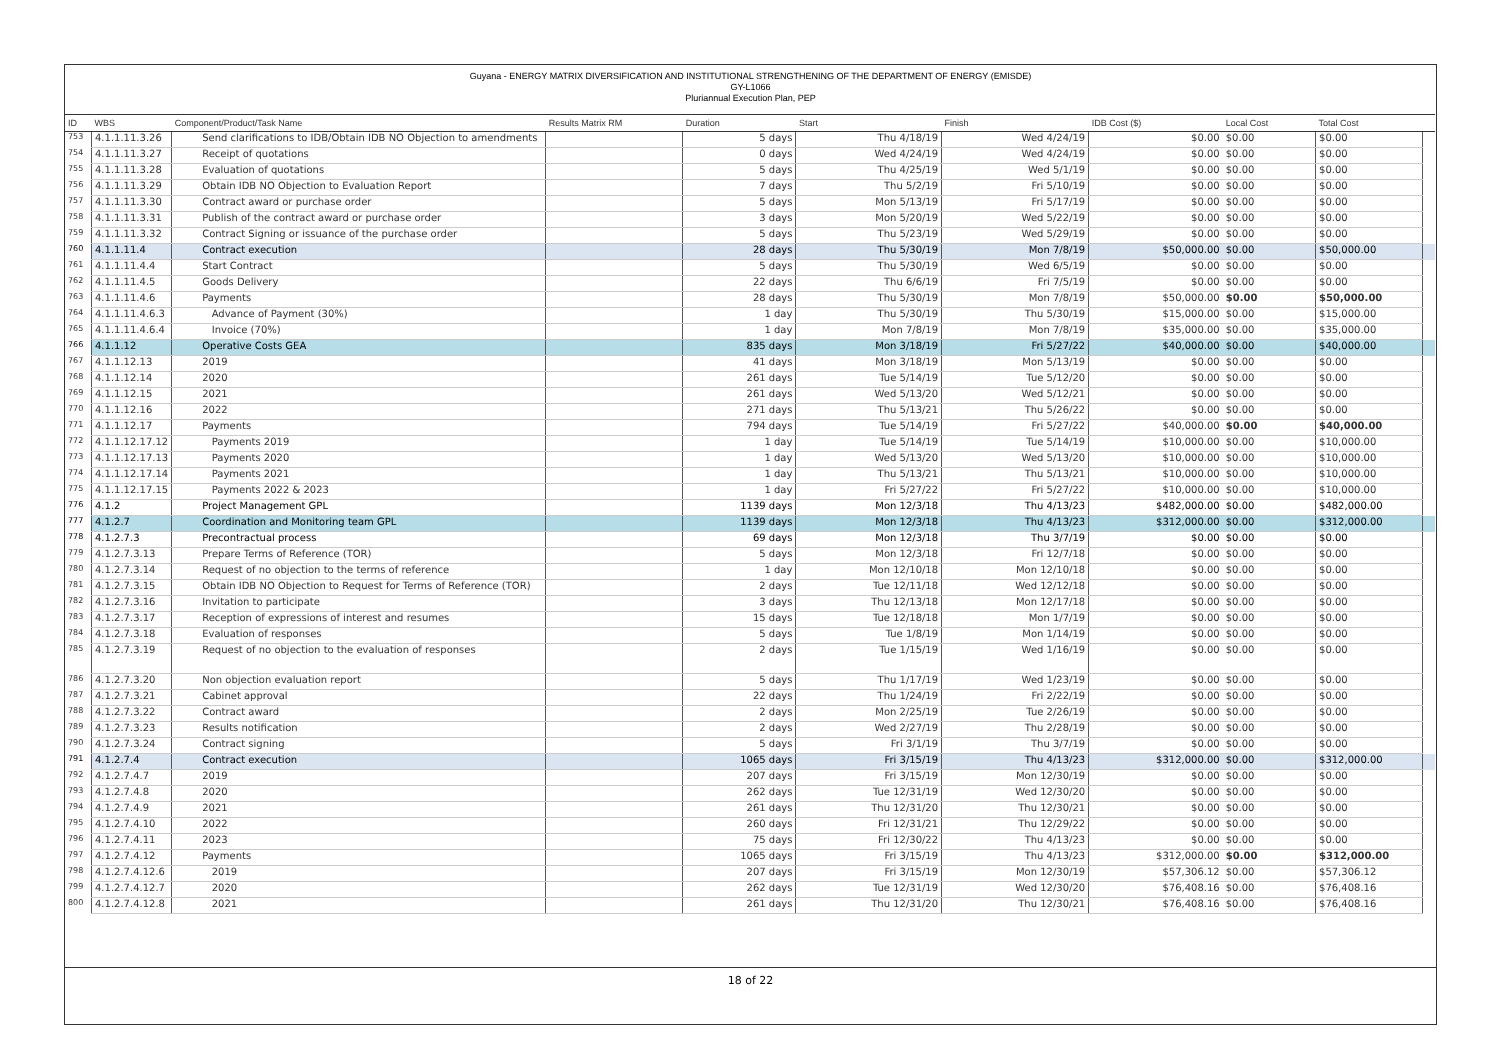Guyana - ENERGY MATRIX DIVERSIFICATION AND INSTITUTIONAL STRENGTHENING OF THE DEPARTMENT OF ENERGY (EMISDE)
GY-L1066
Pluriannual Execution Plan, PEP
| ID | WBS | Component/Product/Task Name | Results Matrix RM | Duration | Start | Finish | IDB Cost ($) | Local Cost | Total Cost | |
| --- | --- | --- | --- | --- | --- | --- | --- | --- | --- | --- |
| 753 | 4.1.1.11.3.26 | Send clarifications to IDB/Obtain IDB NO Objection to amendments | | 5 days | Thu 4/18/19 | Wed 4/24/19 | $0.00 | $0.00 | $0.00 | |
| 754 | 4.1.1.11.3.27 | Receipt of quotations | | 0 days | Wed 4/24/19 | Wed 4/24/19 | $0.00 | $0.00 | $0.00 | |
| 755 | 4.1.1.11.3.28 | Evaluation of quotations | | 5 days | Thu 4/25/19 | Wed 5/1/19 | $0.00 | $0.00 | $0.00 | |
| 756 | 4.1.1.11.3.29 | Obtain IDB NO Objection to Evaluation Report | | 7 days | Thu 5/2/19 | Fri 5/10/19 | $0.00 | $0.00 | $0.00 | |
| 757 | 4.1.1.11.3.30 | Contract award or purchase order | | 5 days | Mon 5/13/19 | Fri 5/17/19 | $0.00 | $0.00 | $0.00 | |
| 758 | 4.1.1.11.3.31 | Publish of the contract award or purchase order | | 3 days | Mon 5/20/19 | Wed 5/22/19 | $0.00 | $0.00 | $0.00 | |
| 759 | 4.1.1.11.3.32 | Contract Signing or issuance of the purchase order | | 5 days | Thu 5/23/19 | Wed 5/29/19 | $0.00 | $0.00 | $0.00 | |
| 760 | 4.1.1.11.4 | Contract execution | | 28 days | Thu 5/30/19 | Mon 7/8/19 | $50,000.00 | $0.00 | $50,000.00 | |
| 761 | 4.1.1.11.4.4 | Start Contract | | 5 days | Thu 5/30/19 | Wed 6/5/19 | $0.00 | $0.00 | $0.00 | |
| 762 | 4.1.1.11.4.5 | Goods Delivery | | 22 days | Thu 6/6/19 | Fri 7/5/19 | $0.00 | $0.00 | $0.00 | |
| 763 | 4.1.1.11.4.6 | Payments | | 28 days | Thu 5/30/19 | Mon 7/8/19 | $50,000.00 | $0.00 | $50,000.00 | |
| 764 | 4.1.1.11.4.6.3 | Advance of Payment (30%) | | 1 day | Thu 5/30/19 | Thu 5/30/19 | $15,000.00 | $0.00 | $15,000.00 | |
| 765 | 4.1.1.11.4.6.4 | Invoice (70%) | | 1 day | Mon 7/8/19 | Mon 7/8/19 | $35,000.00 | $0.00 | $35,000.00 | |
| 766 | 4.1.1.12 | Operative Costs GEA | | 835 days | Mon 3/18/19 | Fri 5/27/22 | $40,000.00 | $0.00 | $40,000.00 | |
| 767 | 4.1.1.12.13 | 2019 | | 41 days | Mon 3/18/19 | Mon 5/13/19 | $0.00 | $0.00 | $0.00 | |
| 768 | 4.1.1.12.14 | 2020 | | 261 days | Tue 5/14/19 | Tue 5/12/20 | $0.00 | $0.00 | $0.00 | |
| 769 | 4.1.1.12.15 | 2021 | | 261 days | Wed 5/13/20 | Wed 5/12/21 | $0.00 | $0.00 | $0.00 | |
| 770 | 4.1.1.12.16 | 2022 | | 271 days | Thu 5/13/21 | Thu 5/26/22 | $0.00 | $0.00 | $0.00 | |
| 771 | 4.1.1.12.17 | Payments | | 794 days | Tue 5/14/19 | Fri 5/27/22 | $40,000.00 | $0.00 | $40,000.00 | |
| 772 | 4.1.1.12.17.12 | Payments 2019 | | 1 day | Tue 5/14/19 | Tue 5/14/19 | $10,000.00 | $0.00 | $10,000.00 | |
| 773 | 4.1.1.12.17.13 | Payments 2020 | | 1 day | Wed 5/13/20 | Wed 5/13/20 | $10,000.00 | $0.00 | $10,000.00 | |
| 774 | 4.1.1.12.17.14 | Payments 2021 | | 1 day | Thu 5/13/21 | Thu 5/13/21 | $10,000.00 | $0.00 | $10,000.00 | |
| 775 | 4.1.1.12.17.15 | Payments 2022 & 2023 | | 1 day | Fri 5/27/22 | Fri 5/27/22 | $10,000.00 | $0.00 | $10,000.00 | |
| 776 | 4.1.2 | Project Management GPL | | 1139 days | Mon 12/3/18 | Thu 4/13/23 | $482,000.00 | $0.00 | $482,000.00 | |
| 777 | 4.1.2.7 | Coordination and Monitoring team GPL | | 1139 days | Mon 12/3/18 | Thu 4/13/23 | $312,000.00 | $0.00 | $312,000.00 | |
| 778 | 4.1.2.7.3 | Precontractual process | | 69 days | Mon 12/3/18 | Thu 3/7/19 | $0.00 | $0.00 | $0.00 | |
| 779 | 4.1.2.7.3.13 | Prepare Terms of Reference (TOR) | | 5 days | Mon 12/3/18 | Fri 12/7/18 | $0.00 | $0.00 | $0.00 | |
| 780 | 4.1.2.7.3.14 | Request of no objection to the terms of reference | | 1 day | Mon 12/10/18 | Mon 12/10/18 | $0.00 | $0.00 | $0.00 | |
| 781 | 4.1.2.7.3.15 | Obtain IDB NO Objection to Request for Terms of Reference (TOR) | | 2 days | Tue 12/11/18 | Wed 12/12/18 | $0.00 | $0.00 | $0.00 | |
| 782 | 4.1.2.7.3.16 | Invitation to participate | | 3 days | Thu 12/13/18 | Mon 12/17/18 | $0.00 | $0.00 | $0.00 | |
| 783 | 4.1.2.7.3.17 | Reception of expressions of interest and resumes | | 15 days | Tue 12/18/18 | Mon 1/7/19 | $0.00 | $0.00 | $0.00 | |
| 784 | 4.1.2.7.3.18 | Evaluation of responses | | 5 days | Tue 1/8/19 | Mon 1/14/19 | $0.00 | $0.00 | $0.00 | |
| 785 | 4.1.2.7.3.19 | Request of no objection to the evaluation of responses | | 2 days | Tue 1/15/19 | Wed 1/16/19 | $0.00 | $0.00 | $0.00 | |
| 786 | 4.1.2.7.3.20 | Non objection evaluation report | | 5 days | Thu 1/17/19 | Wed 1/23/19 | $0.00 | $0.00 | $0.00 | |
| 787 | 4.1.2.7.3.21 | Cabinet approval | | 22 days | Thu 1/24/19 | Fri 2/22/19 | $0.00 | $0.00 | $0.00 | |
| 788 | 4.1.2.7.3.22 | Contract award | | 2 days | Mon 2/25/19 | Tue 2/26/19 | $0.00 | $0.00 | $0.00 | |
| 789 | 4.1.2.7.3.23 | Results notification | | 2 days | Wed 2/27/19 | Thu 2/28/19 | $0.00 | $0.00 | $0.00 | |
| 790 | 4.1.2.7.3.24 | Contract signing | | 5 days | Fri 3/1/19 | Thu 3/7/19 | $0.00 | $0.00 | $0.00 | |
| 791 | 4.1.2.7.4 | Contract execution | | 1065 days | Fri 3/15/19 | Thu 4/13/23 | $312,000.00 | $0.00 | $312,000.00 | |
| 792 | 4.1.2.7.4.7 | 2019 | | 207 days | Fri 3/15/19 | Mon 12/30/19 | $0.00 | $0.00 | $0.00 | |
| 793 | 4.1.2.7.4.8 | 2020 | | 262 days | Tue 12/31/19 | Wed 12/30/20 | $0.00 | $0.00 | $0.00 | |
| 794 | 4.1.2.7.4.9 | 2021 | | 261 days | Thu 12/31/20 | Thu 12/30/21 | $0.00 | $0.00 | $0.00 | |
| 795 | 4.1.2.7.4.10 | 2022 | | 260 days | Fri 12/31/21 | Thu 12/29/22 | $0.00 | $0.00 | $0.00 | |
| 796 | 4.1.2.7.4.11 | 2023 | | 75 days | Fri 12/30/22 | Thu 4/13/23 | $0.00 | $0.00 | $0.00 | |
| 797 | 4.1.2.7.4.12 | Payments | | 1065 days | Fri 3/15/19 | Thu 4/13/23 | $312,000.00 | $0.00 | $312,000.00 | |
| 798 | 4.1.2.7.4.12.6 | 2019 | | 207 days | Fri 3/15/19 | Mon 12/30/19 | $57,306.12 | $0.00 | $57,306.12 | |
| 799 | 4.1.2.7.4.12.7 | 2020 | | 262 days | Tue 12/31/19 | Wed 12/30/20 | $76,408.16 | $0.00 | $76,408.16 | |
| 800 | 4.1.2.7.4.12.8 | 2021 | | 261 days | Thu 12/31/20 | Thu 12/30/21 | $76,408.16 | $0.00 | $76,408.16 | |
18 of 22